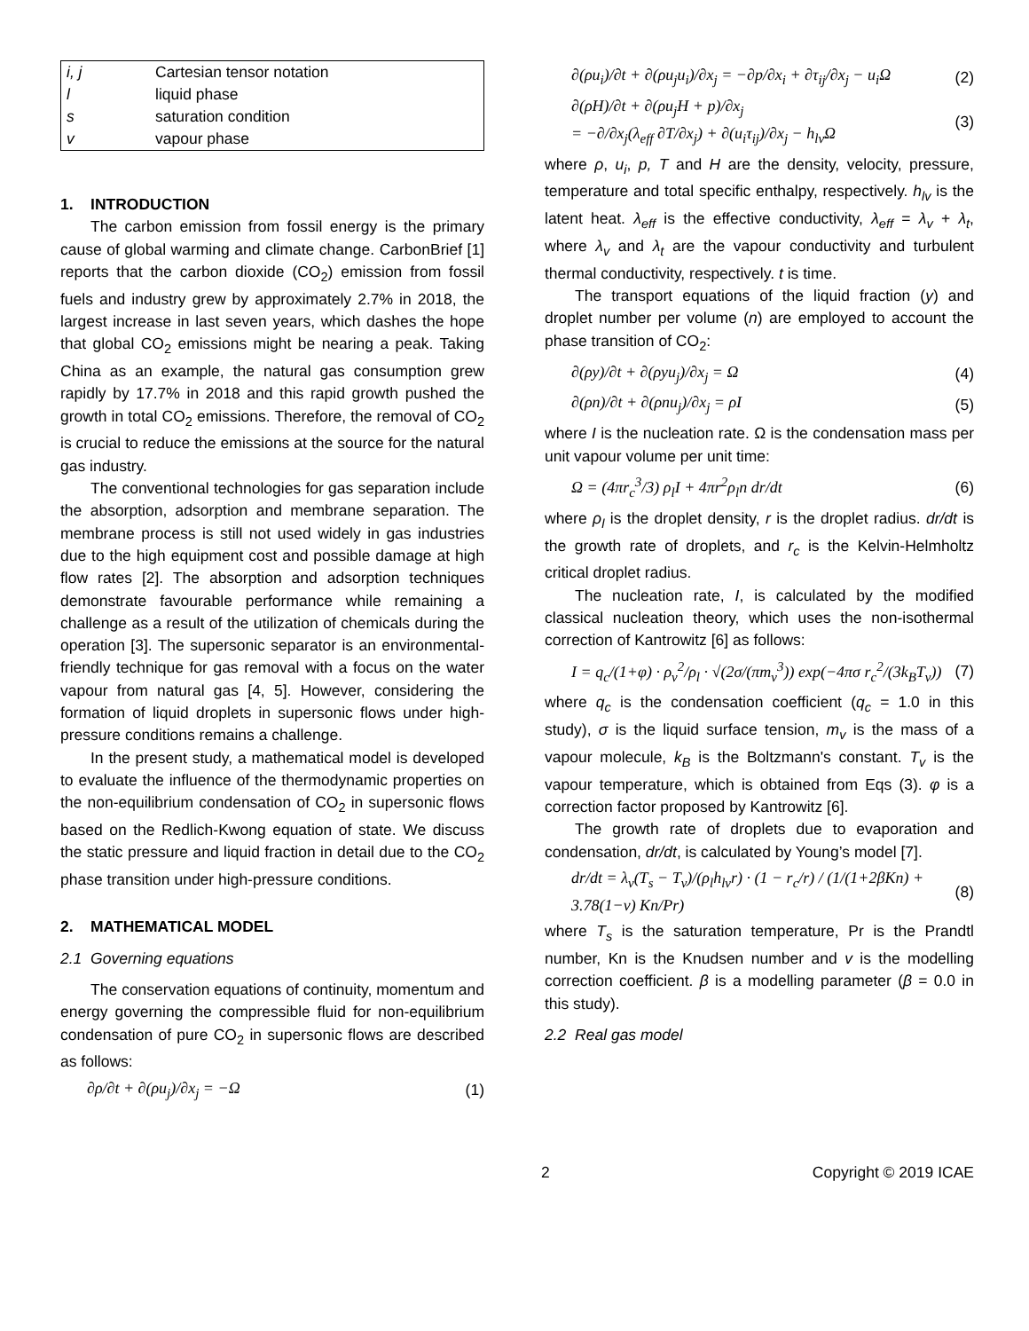| i, j | Cartesian tensor notation |
| l | liquid phase |
| s | saturation condition |
| v | vapour phase |
1. INTRODUCTION
The carbon emission from fossil energy is the primary cause of global warming and climate change. CarbonBrief [1] reports that the carbon dioxide (CO<sub>2</sub>) emission from fossil fuels and industry grew by approximately 2.7% in 2018, the largest increase in last seven years, which dashes the hope that global CO<sub>2</sub> emissions might be nearing a peak. Taking China as an example, the natural gas consumption grew rapidly by 17.7% in 2018 and this rapid growth pushed the growth in total CO<sub>2</sub> emissions. Therefore, the removal of CO<sub>2</sub> is crucial to reduce the emissions at the source for the natural gas industry.
The conventional technologies for gas separation include the absorption, adsorption and membrane separation. The membrane process is still not used widely in gas industries due to the high equipment cost and possible damage at high flow rates [2]. The absorption and adsorption techniques demonstrate favourable performance while remaining a challenge as a result of the utilization of chemicals during the operation [3]. The supersonic separator is an environmental-friendly technique for gas removal with a focus on the water vapour from natural gas [4, 5]. However, considering the formation of liquid droplets in supersonic flows under high-pressure conditions remains a challenge.
In the present study, a mathematical model is developed to evaluate the influence of the thermodynamic properties on the non-equilibrium condensation of CO<sub>2</sub> in supersonic flows based on the Redlich-Kwong equation of state. We discuss the static pressure and liquid fraction in detail due to the CO<sub>2</sub> phase transition under high-pressure conditions.
2. MATHEMATICAL MODEL
2.1 Governing equations
The conservation equations of continuity, momentum and energy governing the compressible fluid for non-equilibrium condensation of pure CO<sub>2</sub> in supersonic flows are described as follows:
∂ρ/∂t + ∂(ρu<sub>j</sub>)/∂x<sub>j</sub> = −Ω (1)
∂(ρu<sub>i</sub>)/∂t + ∂(ρu<sub>j</sub>u<sub>i</sub>)/∂x<sub>j</sub> = −∂p/∂x<sub>i</sub> + ∂τ<sub>ij</sub>/∂x<sub>j</sub> − u<sub>i</sub>Ω (2)
∂(ρH)/∂t + ∂(ρu<sub>j</sub>H + p)/∂x<sub>j</sub>
= −∂/∂x<sub>j</sub>(λ<sub>eff</sub> ∂T/∂x<sub>j</sub>) + ∂(u<sub>i</sub>τ<sub>ij</sub>)/∂x<sub>j</sub> − h<sub>lv</sub>Ω (3)
where ρ, u<sub>i</sub>, p, T and H are the density, velocity, pressure, temperature and total specific enthalpy, respectively. h<sub>lv</sub> is the latent heat. λ<sub>eff</sub> is the effective conductivity, λ<sub>eff</sub> = λ<sub>v</sub> + λ<sub>t</sub>, where λ<sub>v</sub> and λ<sub>t</sub> are the vapour conductivity and turbulent thermal conductivity, respectively. t is time.
The transport equations of the liquid fraction (y) and droplet number per volume (n) are employed to account the phase transition of CO<sub>2</sub>:
∂(ρy)/∂t + ∂(ρyu<sub>j</sub>)/∂x<sub>j</sub> = Ω (4)
∂(ρn)/∂t + ∂(ρnu<sub>j</sub>)/∂x<sub>j</sub> = ρI (5)
where I is the nucleation rate. Ω is the condensation mass per unit vapour volume per unit time:
Ω = (4πr<sub>c</sub><sup>3</sup>/3) ρ<sub>l</sub>I + 4πr<sup>2</sup>ρ<sub>l</sub>n dr/dt (6)
where ρ<sub>l</sub> is the droplet density, r is the droplet radius. dr/dt is the growth rate of droplets, and r<sub>c</sub> is the Kelvin-Helmholtz critical droplet radius.
The nucleation rate, I, is calculated by the modified classical nucleation theory, which uses the non-isothermal correction of Kantrowitz [6] as follows:
I = q<sub>c</sub>/(1+φ) · ρ<sub>v</sub><sup>2</sup>/ρ<sub>l</sub> · √(2σ/(πm<sub>v</sub><sup>3</sup>)) exp(−4πσ r<sub>c</sub><sup>2</sup>/(3k<sub>B</sub>T<sub>v</sub>)) (7)
where q<sub>c</sub> is the condensation coefficient (q<sub>c</sub> = 1.0 in this study), σ is the liquid surface tension, m<sub>v</sub> is the mass of a vapour molecule, k<sub>B</sub> is the Boltzmann's constant. T<sub>v</sub> is the vapour temperature, which is obtained from Eqs (3). φ is a correction factor proposed by Kantrowitz [6].
The growth rate of droplets due to evaporation and condensation, dr/dt, is calculated by Young’s model [7].
dr/dt = λ<sub>v</sub>(T<sub>s</sub> − T<sub>v</sub>)/(ρ<sub>l</sub>h<sub>lv</sub>r) · (1 − r<sub>c</sub>/r) / (1/(1+2βKn) + 3.78(1−ν) Kn/Pr) (8)
where T<sub>s</sub> is the saturation temperature, Pr is the Prandtl number, Kn is the Knudsen number and v is the modelling correction coefficient. β is a modelling parameter (β = 0.0 in this study).
2.2 Real gas model
2 Copyright © 2019 ICAE